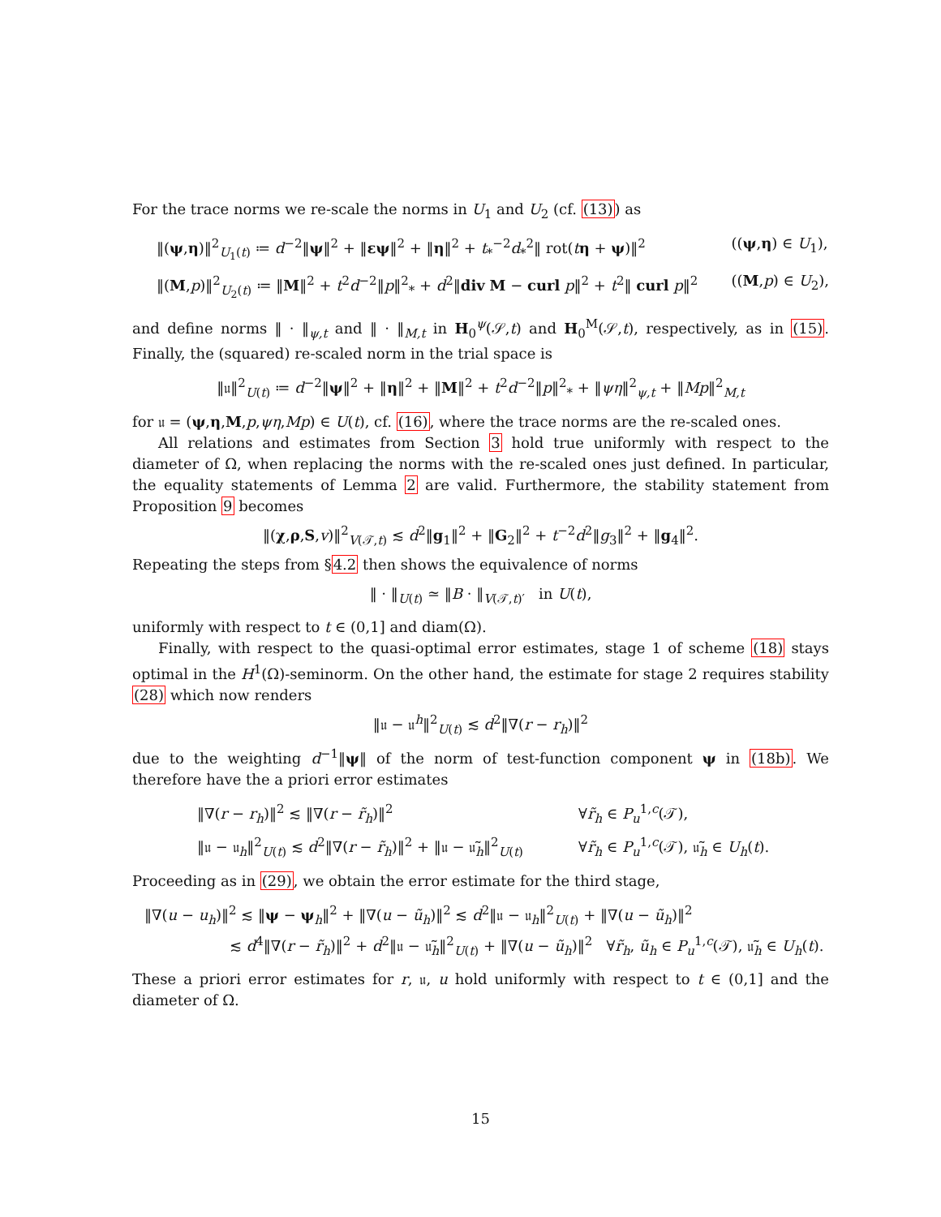For the trace norms we re-scale the norms in U<sub>1</sub> and U<sub>2</sub> (cf. (13)) as
‖(ψ,η)‖<sup>2</sup><sub>U<sub>1</sub>(t)</sub> ≔ d<sup>−2</sup>‖ψ‖<sup>2</sup> + ‖εψ‖<sup>2</sup> + ‖η‖<sup>2</sup> + t<sub>*</sub><sup>−2</sup>d<sub>*</sub><sup>2</sup>‖ rot(tη + ψ)‖<sup>2</sup>
((ψ,η) ∈ U<sub>1</sub>),
‖(M,p)‖<sup>2</sup><sub>U<sub>2</sub>(t)</sub> ≔ ‖M‖<sup>2</sup> + t<sup>2</sup>d<sup>−2</sup>‖p‖<sup>2</sup><sub>*</sub> + d<sup>2</sup>‖div M − curl p‖<sup>2</sup> + t<sup>2</sup>‖ curl p‖<sup>2</sup>
((M,p) ∈ U<sub>2</sub>),
and define norms ‖ · ‖<sub>ψ,t</sub> and ‖ · ‖<sub>M,t</sub> in H<sub>0</sub><sup>ψ</sup>(𝒮,t) and H<sub>0</sub><sup>M</sup>(𝒮,t), respectively, as in (15). Finally, the (squared) re-scaled norm in the trial space is
‖𝔲‖<sup>2</sup><sub>U(t)</sub> ≔ d<sup>−2</sup>‖ψ‖<sup>2</sup> + ‖η‖<sup>2</sup> + ‖M‖<sup>2</sup> + t<sup>2</sup>d<sup>−2</sup>‖p‖<sup>2</sup><sub>*</sub> + ‖ψη‖<sup>2</sup><sub>ψ,t</sub> + ‖Mp‖<sup>2</sup><sub>M,t</sub>
for 𝔲 = (ψ,η,M,p,ψη,Mp) ∈ U(t), cf. (16), where the trace norms are the re-scaled ones.
All relations and estimates from Section 3 hold true uniformly with respect to the diameter of Ω, when replacing the norms with the re-scaled ones just defined. In particular, the equality statements of Lemma 2 are valid. Furthermore, the stability statement from Proposition 9 becomes
‖(χ,ρ,S,v)‖<sup>2</sup><sub>V(𝒯,t)</sub> ≲ d<sup>2</sup>‖g<sub>1</sub>‖<sup>2</sup> + ‖G<sub>2</sub>‖<sup>2</sup> + t<sup>−2</sup>d<sup>2</sup>‖g<sub>3</sub>‖<sup>2</sup> + ‖g<sub>4</sub>‖<sup>2</sup>.
Repeating the steps from §4.2 then shows the equivalence of norms
‖ · ‖<sub>U(t)</sub> ≃ ‖B · ‖<sub>V(𝒯,t)′</sub> in U(t),
uniformly with respect to t ∈ (0,1] and diam(Ω).
Finally, with respect to the quasi-optimal error estimates, stage 1 of scheme (18) stays optimal in the H<sup>1</sup>(Ω)-seminorm. On the other hand, the estimate for stage 2 requires stability (28) which now renders
‖𝔲 − 𝔲<sup>h</sup>‖<sup>2</sup><sub>U(t)</sub> ≲ d<sup>2</sup>‖∇(r − r<sub>h</sub>)‖<sup>2</sup>
due to the weighting d<sup>−1</sup>‖ψ‖ of the norm of test-function component ψ in (18b). We therefore have the a priori error estimates
‖∇(r − r<sub>h</sub>)‖<sup>2</sup> ≲ ‖∇(r − r̃<sub>h</sub>)‖<sup>2</sup>
∀r̃<sub>h</sub> ∈ P<sub>u</sub><sup>1,c</sup>(𝒯),
‖𝔲 − 𝔲<sub>h</sub>‖<sup>2</sup><sub>U(t)</sub> ≲ d<sup>2</sup>‖∇(r − r̃<sub>h</sub>)‖<sup>2</sup> + ‖𝔲 − 𝔲̃<sub>h</sub>‖<sup>2</sup><sub>U(t)</sub>
∀r̃<sub>h</sub> ∈ P<sub>u</sub><sup>1,c</sup>(𝒯), 𝔲̃<sub>h</sub> ∈ U<sub>h</sub>(t).
Proceeding as in (29), we obtain the error estimate for the third stage,
‖∇(u − u<sub>h</sub>)‖<sup>2</sup> ≲ ‖ψ − ψ<sub>h</sub>‖<sup>2</sup> + ‖∇(u − ũ<sub>h</sub>)‖<sup>2</sup> ≲ d<sup>2</sup>‖𝔲 − 𝔲<sub>h</sub>‖<sup>2</sup><sub>U(t)</sub> + ‖∇(u − ũ<sub>h</sub>)‖<sup>2</sup>
≲ d<sup>4</sup>‖∇(r − r̃<sub>h</sub>)‖<sup>2</sup> + d<sup>2</sup>‖𝔲 − 𝔲̃<sub>h</sub>‖<sup>2</sup><sub>U(t)</sub> + ‖∇(u − ũ<sub>h</sub>)‖<sup>2</sup> ∀r̃<sub>h</sub>, ũ<sub>h</sub> ∈ P<sub>u</sub><sup>1,c</sup>(𝒯), 𝔲̃<sub>h</sub> ∈ U<sub>h</sub>(t).
These a priori error estimates for r, 𝔲, u hold uniformly with respect to t ∈ (0,1] and the diameter of Ω.
15